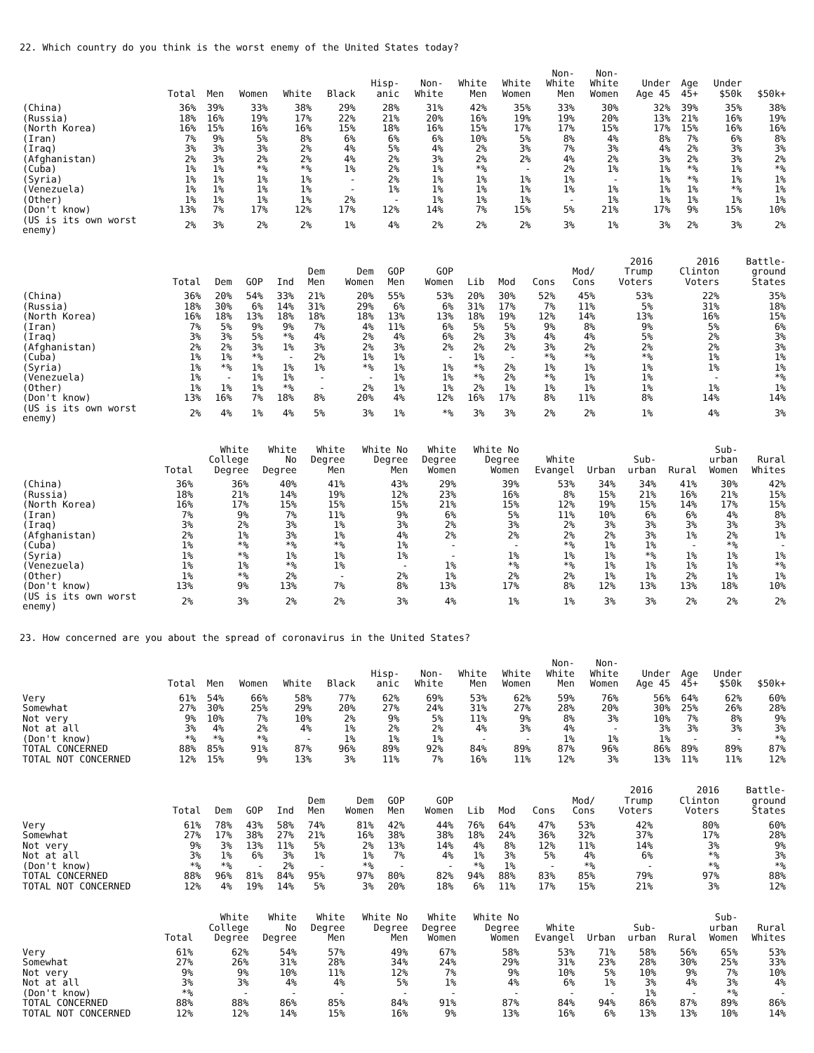22. Which country do you think is the worst enemy of the United States today?
| | Total | Men | Women | White | Black | Hisp- anic | Non- White | White Men | White Women | Non- White Men | Non- White Women | Under Age 45 | Age 45+ | Under $50k | $50k+ |
| --- | --- | --- | --- | --- | --- | --- | --- | --- | --- | --- | --- | --- | --- | --- | --- |
| (China) | 36% | 39% | 33% | 38% | 29% | 28% | 31% | 42% | 35% | 33% | 30% | 32% | 39% | 35% | 38% |
| (Russia) | 18% | 16% | 19% | 17% | 22% | 21% | 20% | 16% | 19% | 19% | 20% | 13% | 21% | 16% | 19% |
| (North Korea) | 16% | 15% | 16% | 16% | 15% | 18% | 16% | 15% | 17% | 17% | 15% | 17% | 15% | 16% | 16% |
| (Iran) | 7% | 9% | 5% | 8% | 6% | 6% | 6% | 10% | 5% | 8% | 4% | 8% | 7% | 6% | 8% |
| (Iraq) | 3% | 3% | 3% | 2% | 4% | 5% | 4% | 2% | 3% | 7% | 3% | 4% | 2% | 3% | 3% |
| (Afghanistan) | 2% | 3% | 2% | 2% | 4% | 2% | 3% | 2% | 2% | 4% | 2% | 3% | 2% | 3% | 2% |
| (Cuba) | 1% | 1% | *% | *% | 1% | 2% | 1% | *% | - | 2% | 1% | 1% | *% | 1% | *% |
| (Syria) | 1% | 1% | 1% | 1% | - | 2% | 1% | 1% | 1% | 1% | - | 1% | *% | 1% | 1% |
| (Venezuela) | 1% | 1% | 1% | 1% | - | 1% | 1% | 1% | 1% | 1% | 1% | 1% | 1% | *% | 1% |
| (Other) | 1% | 1% | 1% | 1% | 2% | - | 1% | 1% | 1% | - | 1% | 1% | 1% | 1% | 1% |
| (Don't know) | 13% | 7% | 17% | 12% | 17% | 12% | 14% | 7% | 15% | 5% | 21% | 17% | 9% | 15% | 10% |
| (US is its own worst enemy) | 2% | 3% | 2% | 2% | 1% | 4% | 2% | 2% | 2% | 3% | 1% | 3% | 2% | 3% | 2% |
| | Total | Dem | GOP | Ind | Dem Men | Dem Women | GOP Men | GOP Women | Lib | Mod | Cons | Mod/ Cons | 2016 Trump Voters | 2016 Clinton Voters | Battle- ground States |
| --- | --- | --- | --- | --- | --- | --- | --- | --- | --- | --- | --- | --- | --- | --- | --- |
| (China) | 36% | 20% | 54% | 33% | 21% | 20% | 55% | 53% | 20% | 30% | 52% | 45% | 53% | 22% | 35% |
| (Russia) | 18% | 30% | 6% | 14% | 31% | 29% | 6% | 6% | 31% | 17% | 7% | 11% | 5% | 31% | 18% |
| (North Korea) | 16% | 18% | 13% | 18% | 18% | 18% | 13% | 13% | 18% | 19% | 12% | 14% | 13% | 16% | 15% |
| (Iran) | 7% | 5% | 9% | 9% | 7% | 4% | 11% | 6% | 5% | 5% | 9% | 8% | 9% | 5% | 6% |
| (Iraq) | 3% | 3% | 5% | *% | 4% | 2% | 4% | 6% | 2% | 3% | 4% | 4% | 5% | 2% | 3% |
| (Afghanistan) | 2% | 2% | 3% | 1% | 3% | 2% | 3% | 2% | 2% | 2% | 3% | 2% | 2% | 2% | 3% |
| (Cuba) | 1% | 1% | *% | - | 2% | 1% | 1% | - | 1% | - | *% | *% | *% | 1% | 1% |
| (Syria) | 1% | *% | 1% | 1% | 1% | *% | 1% | 1% | *% | 2% | 1% | 1% | 1% | 1% | 1% |
| (Venezuela) | 1% | - | 1% | 1% | - | - | 1% | 1% | *% | 2% | *% | 1% | 1% | - | *% |
| (Other) | 1% | 1% | 1% | *% | - | 2% | 1% | 1% | 2% | 1% | 1% | 1% | 1% | 1% | 1% |
| (Don't know) | 13% | 16% | 7% | 18% | 8% | 20% | 4% | 12% | 16% | 17% | 8% | 11% | 8% | 14% | 14% |
| (US is its own worst enemy) | 2% | 4% | 1% | 4% | 5% | 3% | 1% | *% | 3% | 3% | 2% | 2% | 1% | 4% | 3% |
| | Total | White College Degree | White No Degree | White Degree Men | White No Degree Men | White Degree Women | White No Degree Women | White Evangel | Urban | Sub- urban | Rural | Sub- urban Women | Rural Whites |
| --- | --- | --- | --- | --- | --- | --- | --- | --- | --- | --- | --- | --- | --- |
| (China) | 36% | 36% | 40% | 41% | 43% | 29% | 39% | 53% | 34% | 34% | 41% | 30% | 42% |
| (Russia) | 18% | 21% | 14% | 19% | 12% | 23% | 16% | 8% | 15% | 21% | 16% | 21% | 15% |
| (North Korea) | 16% | 17% | 15% | 15% | 15% | 21% | 15% | 12% | 19% | 15% | 14% | 17% | 15% |
| (Iran) | 7% | 9% | 7% | 11% | 9% | 6% | 5% | 11% | 10% | 6% | 6% | 4% | 8% |
| (Iraq) | 3% | 2% | 3% | 1% | 3% | 2% | 3% | 2% | 3% | 3% | 3% | 3% | 3% |
| (Afghanistan) | 2% | 1% | 3% | 1% | 4% | 2% | 2% | 2% | 2% | 3% | 1% | 2% | 1% |
| (Cuba) | 1% | *% | *% | *% | 1% | - | - | *% | 1% | 1% | - | *% | - |
| (Syria) | 1% | *% | 1% | 1% | 1% | - | 1% | 1% | 1% | *% | 1% | 1% | 1% |
| (Venezuela) | 1% | 1% | *% | 1% | - | 1% | *% | *% | 1% | 1% | 1% | 1% | *% |
| (Other) | 1% | *% | 2% | - | 2% | 1% | 2% | 2% | 1% | 1% | 2% | 1% | 1% |
| (Don't know) | 13% | 9% | 13% | 7% | 8% | 13% | 17% | 8% | 12% | 13% | 13% | 18% | 10% |
| (US is its own worst enemy) | 2% | 3% | 2% | 2% | 3% | 4% | 1% | 1% | 3% | 3% | 2% | 2% | 2% |
23. How concerned are you about the spread of coronavirus in the United States?
| | Total | Men | Women | White | Black | Hisp- anic | Non- White | White Men | White Women | Non- White Men | Non- White Women | Under Age 45 | Age 45+ | Under $50k | $50k+ |
| --- | --- | --- | --- | --- | --- | --- | --- | --- | --- | --- | --- | --- | --- | --- | --- |
| Very | 61% | 54% | 66% | 58% | 77% | 62% | 69% | 53% | 62% | 59% | 76% | 56% | 64% | 62% | 60% |
| Somewhat | 27% | 30% | 25% | 29% | 20% | 27% | 24% | 31% | 27% | 28% | 20% | 30% | 25% | 26% | 28% |
| Not very | 9% | 10% | 7% | 10% | 2% | 9% | 5% | 11% | 9% | 8% | 3% | 10% | 7% | 8% | 9% |
| Not at all | 3% | 4% | 2% | 4% | 1% | 2% | 2% | 4% | 3% | 4% | - | 3% | 3% | 3% | 3% |
| (Don't know) | *% | *% | *% | - | 1% | 1% | 1% | - | - | 1% | 1% | 1% | - | - | *% |
| TOTAL CONCERNED | 88% | 85% | 91% | 87% | 96% | 89% | 92% | 84% | 89% | 87% | 96% | 86% | 89% | 89% | 87% |
| TOTAL NOT CONCERNED | 12% | 15% | 9% | 13% | 3% | 11% | 7% | 16% | 11% | 12% | 3% | 13% | 11% | 11% | 12% |
| | Total | Dem | GOP | Ind | Dem Men | Dem Women | GOP Men | GOP Women | Lib | Mod | Cons | Mod/ Cons | 2016 Trump Voters | 2016 Clinton Voters | Battle- ground States |
| --- | --- | --- | --- | --- | --- | --- | --- | --- | --- | --- | --- | --- | --- | --- | --- |
| Very | 61% | 78% | 43% | 58% | 74% | 81% | 42% | 44% | 76% | 64% | 47% | 53% | 42% | 80% | 60% |
| Somewhat | 27% | 17% | 38% | 27% | 21% | 16% | 38% | 38% | 18% | 24% | 36% | 32% | 37% | 17% | 28% |
| Not very | 9% | 3% | 13% | 11% | 5% | 2% | 13% | 14% | 4% | 8% | 12% | 11% | 14% | 3% | 9% |
| Not at all | 3% | 1% | 6% | 3% | 1% | 1% | 7% | 4% | 1% | 3% | 5% | 4% | 6% | *% | 3% |
| (Don't know) | *% | *% | - | 2% | - | *% | - | - | *% | 1% | - | *% | - | *% | *% |
| TOTAL CONCERNED | 88% | 96% | 81% | 84% | 95% | 97% | 80% | 82% | 94% | 88% | 83% | 85% | 79% | 97% | 88% |
| TOTAL NOT CONCERNED | 12% | 4% | 19% | 14% | 5% | 3% | 20% | 18% | 6% | 11% | 17% | 15% | 21% | 3% | 12% |
| | Total | White College Degree | White No Degree | White Degree Men | White No Degree Men | White Degree Women | White No Degree Women | White Evangel | Urban | Sub- urban | Rural | Sub- urban Women | Rural Whites |
| --- | --- | --- | --- | --- | --- | --- | --- | --- | --- | --- | --- | --- | --- |
| Very | 61% | 62% | 54% | 57% | 49% | 67% | 58% | 53% | 71% | 58% | 56% | 65% | 53% |
| Somewhat | 27% | 26% | 31% | 28% | 34% | 24% | 29% | 31% | 23% | 28% | 30% | 25% | 33% |
| Not very | 9% | 9% | 10% | 11% | 12% | 7% | 9% | 10% | 5% | 10% | 9% | 7% | 10% |
| Not at all | 3% | 3% | 4% | 4% | 5% | 1% | 4% | 6% | 1% | 3% | 4% | 3% | 4% |
| (Don't know) | *% | - | - | - | - | - | - | - | - | 1% | - | *% | - |
| TOTAL CONCERNED | 88% | 88% | 86% | 85% | 84% | 91% | 87% | 84% | 94% | 86% | 87% | 89% | 86% |
| TOTAL NOT CONCERNED | 12% | 12% | 14% | 15% | 16% | 9% | 13% | 16% | 6% | 13% | 13% | 10% | 14% |